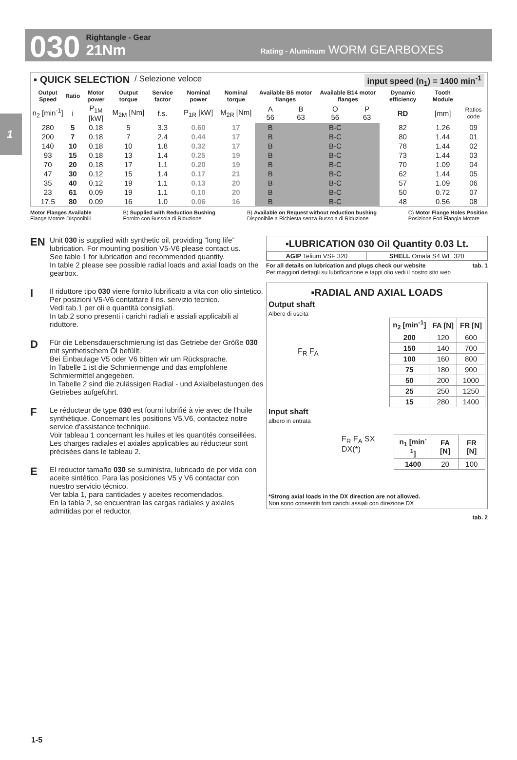030
Rightangle - Gear
21Nm
Rating - Aluminum WORM GEARBOXES
1
▪ QUICK SELECTION / Selezione veloce input speed (n<sub>1</sub>) = 1400 min<sup>-1</sup>
| Output Speed | Ratio | Motor power | Output torque | Service factor | Nominal power | Nominal torque | Available B5 motor flanges | | Available B14 motor flanges | | Dynamic efficiency | Tooth Module | |
| --- | --- | --- | --- | --- | --- | --- | --- | --- | --- | --- | --- | --- | --- |
| n<sub>2</sub> [min<sup>-1</sup>] | i | P<sub>1M</sub> [kW] | M<sub>2M</sub> [Nm] | f.s. | P<sub>1R</sub> [kW] | M<sub>2R</sub> [Nm] | A 56 | B 63 | O 56 | P 63 | RD | [mm] | Ratios code |
| 280 | 5 | 0.18 | 5 | 3.3 | 0.60 | 17 | B | | B-C | | 82 | 1.26 | 09 |
| 200 | 7 | 0.18 | 7 | 2.4 | 0.44 | 17 | B | | B-C | | 80 | 1.44 | 01 |
| 140 | 10 | 0.18 | 10 | 1.8 | 0.32 | 17 | B | | B-C | | 78 | 1.44 | 02 |
| 93 | 15 | 0.18 | 13 | 1.4 | 0.25 | 19 | B | | B-C | | 73 | 1.44 | 03 |
| 70 | 20 | 0.18 | 17 | 1.1 | 0.20 | 19 | B | | B-C | | 70 | 1.09 | 04 |
| 47 | 30 | 0.12 | 15 | 1.4 | 0.17 | 21 | B | | B-C | | 62 | 1.44 | 05 |
| 35 | 40 | 0.12 | 19 | 1.1 | 0.13 | 20 | B | | B-C | | 57 | 1.09 | 06 |
| 23 | 61 | 0.09 | 19 | 1.1 | 0.10 | 20 | B | | B-C | | 50 | 0.72 | 07 |
| 17.5 | 80 | 0.09 | 16 | 1.0 | 0.06 | 16 | B | | B-C | | 48 | 0.56 | 08 |
Motor Flanges Available
Flange Motore Disponibili
B) Supplied with Reduction Bushing
Fornito con Bussola di Riduzione
B) Available on Request without reduction bushing
Disponibile a Richiesta senza Bussola di Riduzione
C) Motor Flange Holes Position
Posizione Fori Flangia Motore
EN Unit 030 is supplied with synthetic oil, providing “long life” lubrication. For mounting position V5-V6 please contact us.
See table 1 for lubrication and recommended quantity.
In table 2 please see possible radial loads and axial loads on the gearbox.
I Il riduttore tipo 030 viene fornito lubrificato a vita con olio sintetico. Per posizioni V5-V6 contattare il ns. servizio tecnico.
Vedi tab.1 per oli e quantità consigliati.
In tab.2 sono presenti i carichi radiali e assiali applicabili al riduttore.
D Für die Lebensdauerschmierung ist das Getriebe der Größe 030 mit synthetischem Öl befüllt.
Bei Einbaulage V5 oder V6 bitten wir um Rücksprache.
In Tabelle 1 ist die Schmiermenge und das empfohlene Schmiermittel angegeben.
In Tabelle 2 sind die zulässigen Radial - und Axialbelastungen des Getriebes aufgeführt.
F Le réducteur de type 030 est fourni lubrifié à vie avec de l'huile synthétique. Concernant les positions V5.V6, contactez notre service d'assistance technique.
Voir tableau 1 concernant les huiles et les quantités conseillées.
Les charges radiales et axiales applicables au réducteur sont précisées dans le tableau 2.
E El reductor tamaño 030 se suministra, lubricado de por vida con aceite sintético. Para las posiciones V5 y V6 contactar con nuestro servicio técnico.
Ver tabla 1, para cantidades y aceites recomendados.
En la tabla 2, se encuentran las cargas radiales y axiales admitidas por el reductor.
▪LUBRICATION 030 Oil Quantity 0.03 Lt.
| AGIP Telium VSF 320 | SHELL Omala S4 WE 320 |
For all details on lubrication and plugs check our website tab. 1
Per maggiori dettagli su lubrificazione e tappi olio vedi il nostro sito web
▪RADIAL AND AXIAL LOADS
Output shaft
Albero di uscita
F<sub>R</sub> F<sub>A</sub>
| n<sub>2</sub> [min<sup>-1</sup>] | FA [N] | FR [N] |
| --- | --- | --- |
| 200 | 120 | 600 |
| 150 | 140 | 700 |
| 100 | 160 | 800 |
| 75 | 180 | 900 |
| 50 | 200 | 1000 |
| 25 | 250 | 1250 |
| 15 | 280 | 1400 |
Input shaft
albero in entrata
F<sub>R</sub> F<sub>A</sub> SX DX(*)
| n<sub>1</sub> [min<sup>-1</sup>] | FA [N] | FR [N] |
| --- | --- | --- |
| 1400 | 20 | 100 |
*Strong axial loads in the DX direction are not allowed.
Non sono consentiti forti carichi assiali con direzione DX
tab. 2
1-5